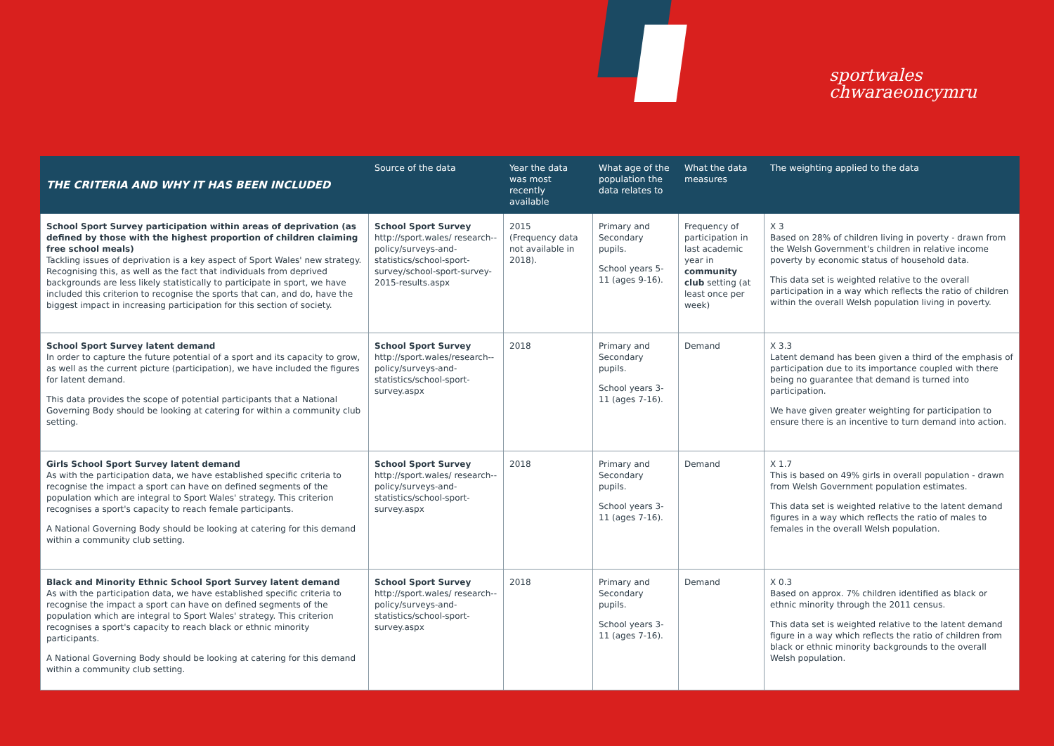sportwales
chwaraeoncymru
| THE CRITERIA AND WHY IT HAS BEEN INCLUDED | Source of the data | Year the data was most recently available | What age of the population the data relates to | What the data measures | The weighting applied to the data |
| --- | --- | --- | --- | --- | --- |
| School Sport Survey participation within areas of deprivation (as defined by those with the highest proportion of children claiming free school meals) Tackling issues of deprivation is a key aspect of Sport Wales' new strategy. Recognising this, as well as the fact that individuals from deprived backgrounds are less likely statistically to participate in sport, we have included this criterion to recognise the sports that can, and do, have the biggest impact in increasing participation for this section of society. | School Sport Survey http://sport.wales/ research--policy/surveys-and-statistics/school-sport-survey/school-sport-survey-2015-results.aspx | 2015 (Frequency data not available in 2018). | Primary and Secondary pupils. School years 5-11 (ages 9-16). | Frequency of participation in last academic year in community club setting (at least once per week) | X 3 Based on 28% of children living in poverty - drawn from the Welsh Government's children in relative income poverty by economic status of household data. This data set is weighted relative to the overall participation in a way which reflects the ratio of children within the overall Welsh population living in poverty. |
| School Sport Survey latent demand In order to capture the future potential of a sport and its capacity to grow, as well as the current picture (participation), we have included the figures for latent demand. This data provides the scope of potential participants that a National Governing Body should be looking at catering for within a community club setting. | School Sport Survey http://sport.wales/research--policy/surveys-and-statistics/school-sport-survey.aspx | 2018 | Primary and Secondary pupils. School years 3-11 (ages 7-16). | Demand | X 3.3 Latent demand has been given a third of the emphasis of participation due to its importance coupled with there being no guarantee that demand is turned into participation. We have given greater weighting for participation to ensure there is an incentive to turn demand into action. |
| Girls School Sport Survey latent demand As with the participation data, we have established specific criteria to recognise the impact a sport can have on defined segments of the population which are integral to Sport Wales' strategy. This criterion recognises a sport's capacity to reach female participants. A National Governing Body should be looking at catering for this demand within a community club setting. | School Sport Survey http://sport.wales/ research--policy/surveys-and-statistics/school-sport-survey.aspx | 2018 | Primary and Secondary pupils. School years 3-11 (ages 7-16). | Demand | X 1.7 This is based on 49% girls in overall population - drawn from Welsh Government population estimates. This data set is weighted relative to the latent demand figures in a way which reflects the ratio of males to females in the overall Welsh population. |
| Black and Minority Ethnic School Sport Survey latent demand As with the participation data, we have established specific criteria to recognise the impact a sport can have on defined segments of the population which are integral to Sport Wales' strategy. This criterion recognises a sport's capacity to reach black or ethnic minority participants. A National Governing Body should be looking at catering for this demand within a community club setting. | School Sport Survey http://sport.wales/ research--policy/surveys-and-statistics/school-sport-survey.aspx | 2018 | Primary and Secondary pupils. School years 3-11 (ages 7-16). | Demand | X 0.3 Based on approx. 7% children identified as black or ethnic minority through the 2011 census. This data set is weighted relative to the latent demand figure in a way which reflects the ratio of children from black or ethnic minority backgrounds to the overall Welsh population. |